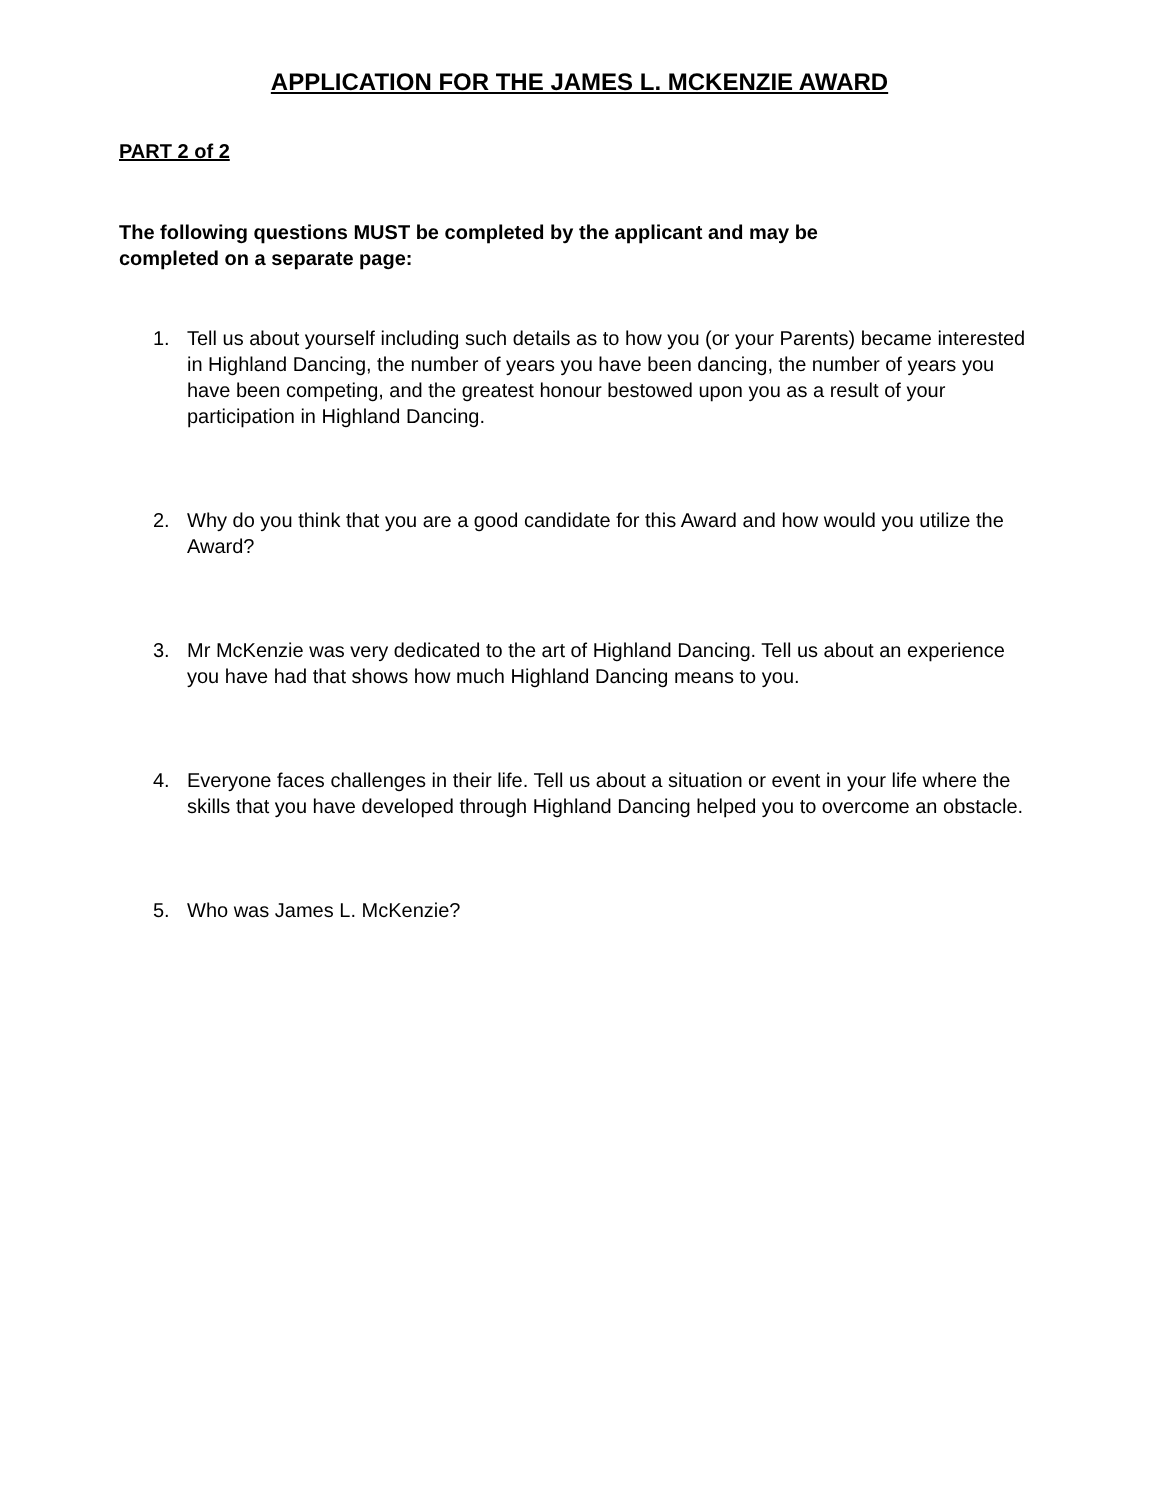APPLICATION FOR THE JAMES L. MCKENZIE AWARD
PART 2 of 2
The following questions MUST be completed by the applicant and may be
completed on a separate page:
1. Tell us about yourself including such details as to how you (or your Parents) became interested in Highland Dancing, the number of years you have been dancing, the number of years you have been competing, and the greatest honour bestowed upon you as a result of your participation in Highland Dancing.
2. Why do you think that you are a good candidate for this Award and how would you utilize the Award?
3. Mr McKenzie was very dedicated to the art of Highland Dancing. Tell us about an experience you have had that shows how much Highland Dancing means to you.
4. Everyone faces challenges in their life. Tell us about a situation or event in your life where the skills that you have developed through Highland Dancing helped you to overcome an obstacle.
5. Who was James L. McKenzie?